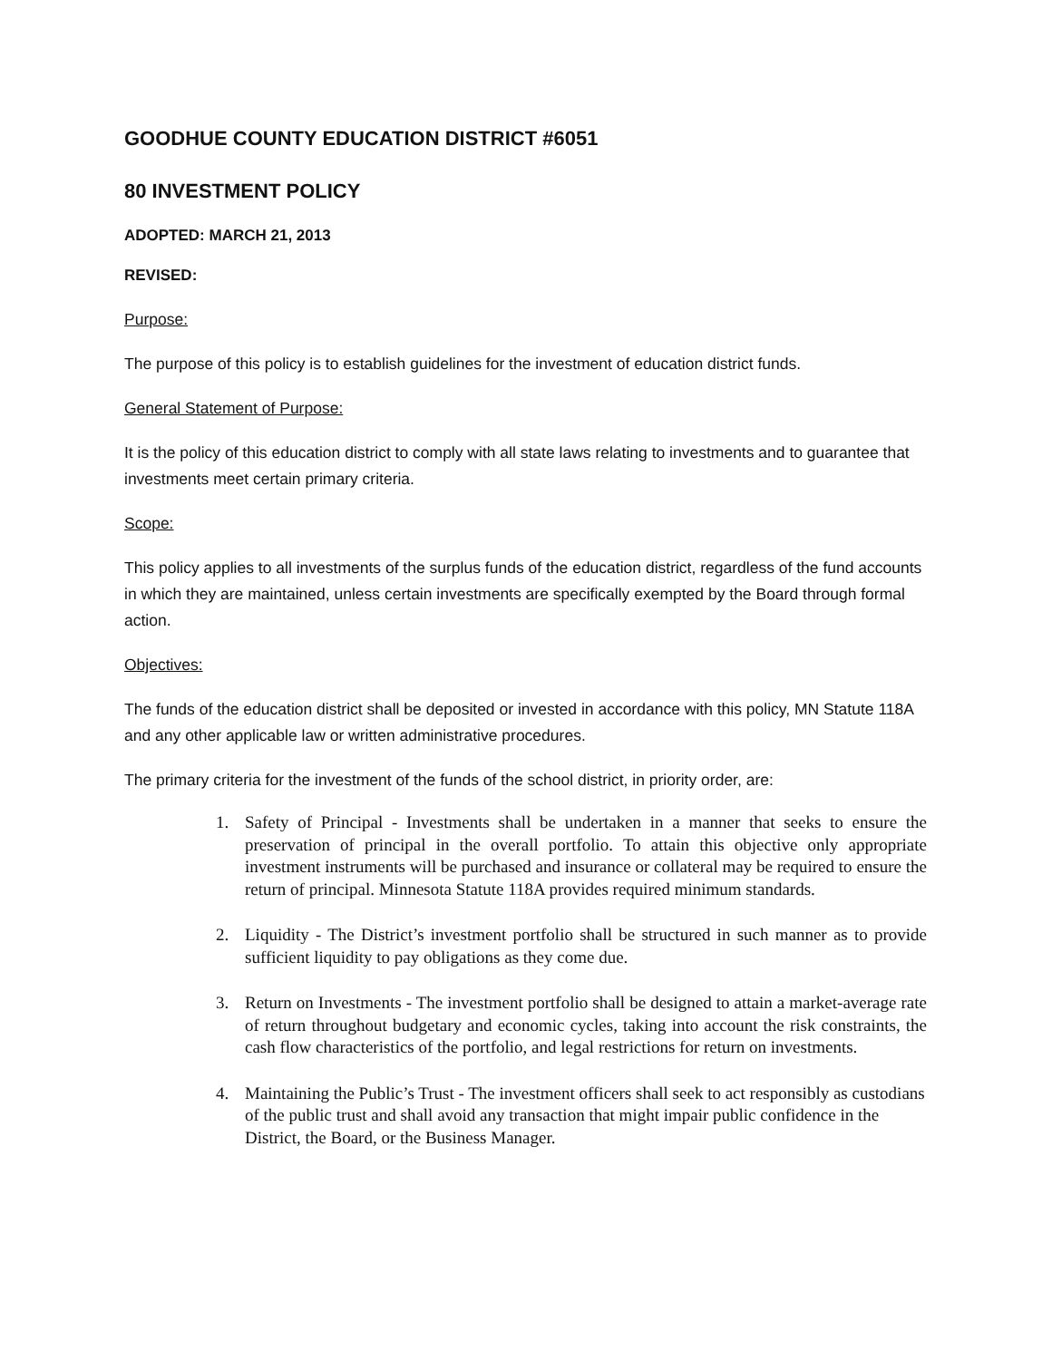GOODHUE COUNTY EDUCATION DISTRICT #6051
80 INVESTMENT POLICY
ADOPTED: MARCH 21, 2013
REVISED:
Purpose:
The purpose of this policy is to establish guidelines for the investment of education district funds.
General Statement of Purpose:
It is the policy of this education district to comply with all state laws relating to investments and to guarantee that investments meet certain primary criteria.
Scope:
This policy applies to all investments of the surplus funds of the education district, regardless of the fund accounts in which they are maintained, unless certain investments are specifically exempted by the Board through formal action.
Objectives:
The funds of the education district shall be deposited or invested in accordance with this policy, MN Statute 118A and any other applicable law or written administrative procedures.
The primary criteria for the investment of the funds of the school district, in priority order, are:
1. Safety of Principal - Investments shall be undertaken in a manner that seeks to ensure the preservation of principal in the overall portfolio. To attain this objective only appropriate investment instruments will be purchased and insurance or collateral may be required to ensure the return of principal. Minnesota Statute 118A provides required minimum standards.
2. Liquidity - The District’s investment portfolio shall be structured in such manner as to provide sufficient liquidity to pay obligations as they come due.
3. Return on Investments - The investment portfolio shall be designed to attain a market-average rate of return throughout budgetary and economic cycles, taking into account the risk constraints, the cash flow characteristics of the portfolio, and legal restrictions for return on investments.
4. Maintaining the Public’s Trust - The investment officers shall seek to act responsibly as custodians of the public trust and shall avoid any transaction that might impair public confidence in the District, the Board, or the Business Manager.